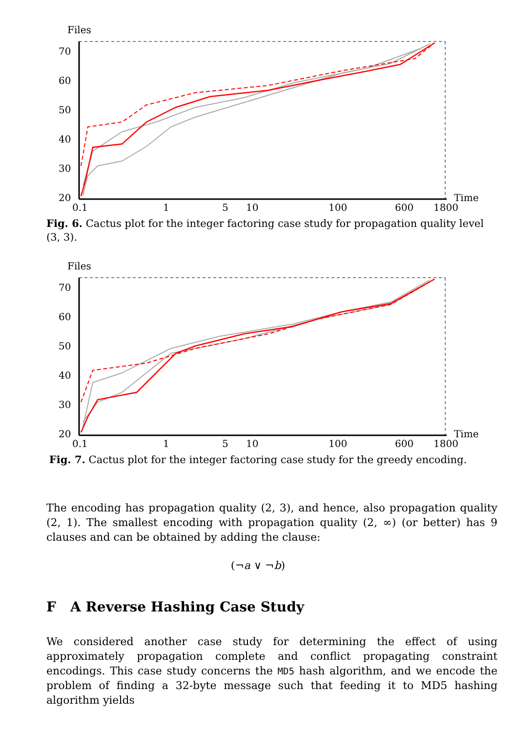Files
70
60
50
40
30
20
0.1
1
5
10
100
600
1800
Time
Fig. 6. Cactus plot for the integer factoring case study for propagation quality level (3, 3).
Files
70
60
50
40
30
20
0.1
1
5
10
100
600
1800
Time
Fig. 7. Cactus plot for the integer factoring case study for the greedy encoding.
The encoding has propagation quality (2, 3), and hence, also propagation quality (2, 1). The smallest encoding with propagation quality (2, ∞) (or better) has 9 clauses and can be obtained by adding the clause:
(¬a ∨ ¬b)
F A Reverse Hashing Case Study
We considered another case study for determining the effect of using approximately propagation complete and conflict propagating constraint encodings. This case study concerns the MD5 hash algorithm, and we encode the problem of finding a 32-byte message such that feeding it to MD5 hashing algorithm yields